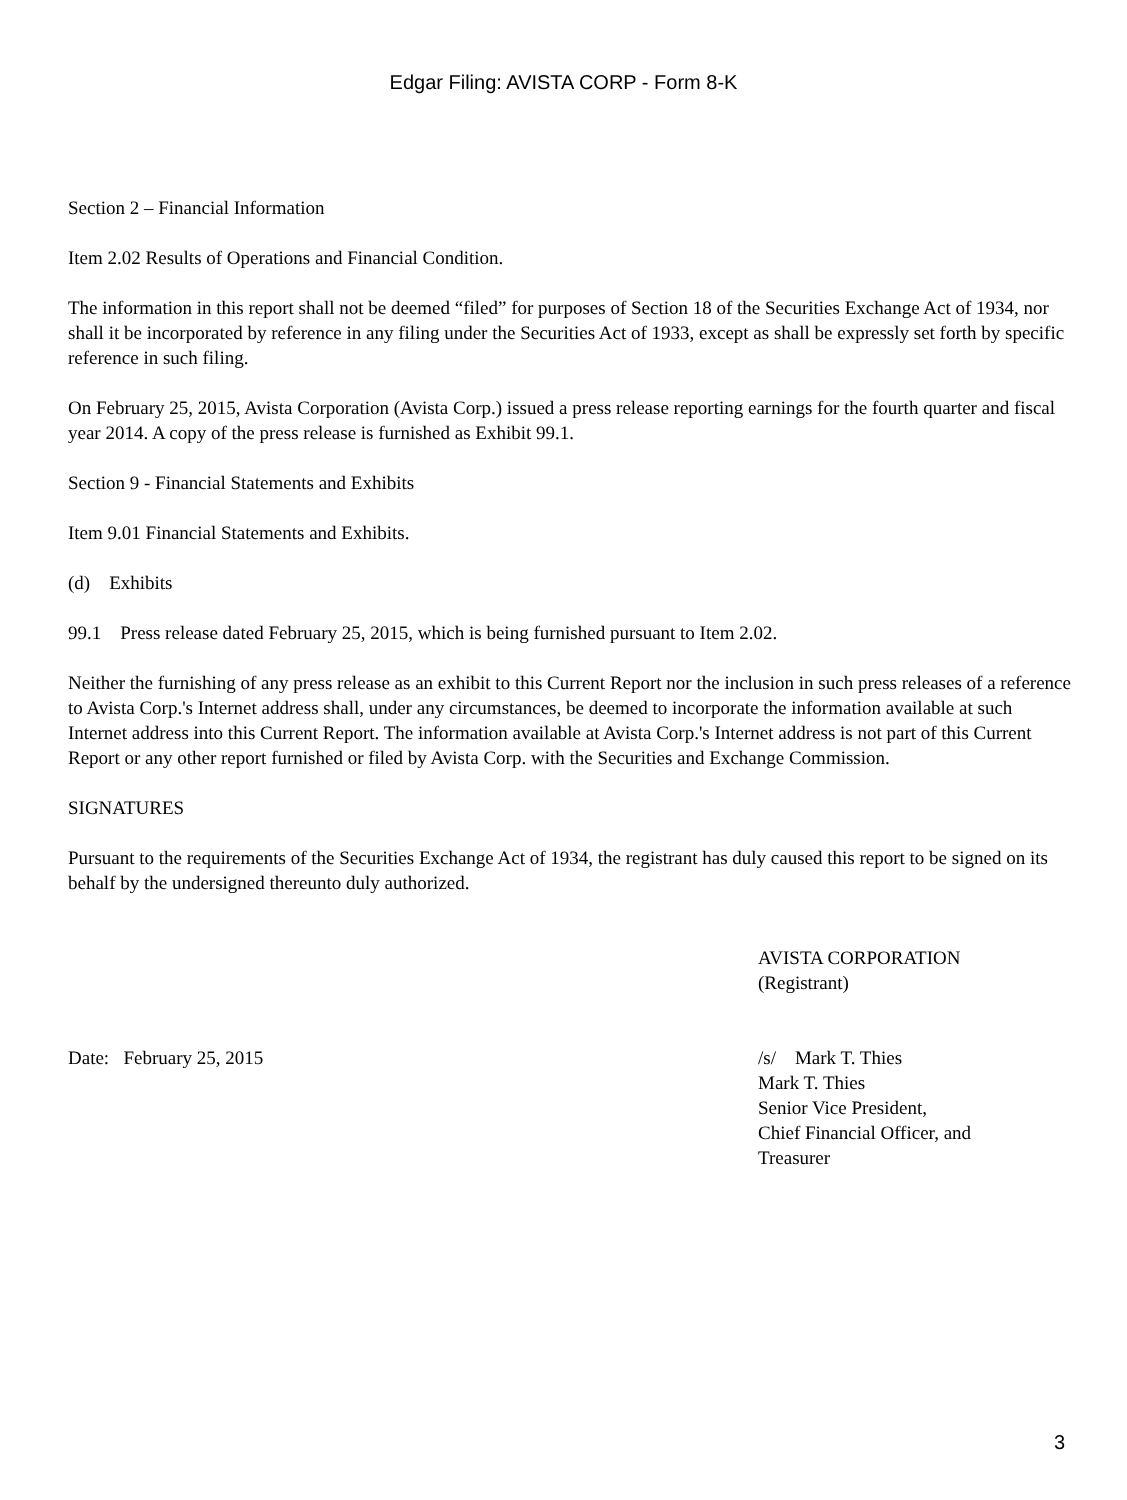Edgar Filing: AVISTA CORP - Form 8-K
Section 2 – Financial Information
Item 2.02 Results of Operations and Financial Condition.
The information in this report shall not be deemed “filed” for purposes of Section 18 of the Securities Exchange Act of 1934, nor shall it be incorporated by reference in any filing under the Securities Act of 1933, except as shall be expressly set forth by specific reference in such filing.
On February 25, 2015, Avista Corporation (Avista Corp.) issued a press release reporting earnings for the fourth quarter and fiscal year 2014. A copy of the press release is furnished as Exhibit 99.1.
Section 9 - Financial Statements and Exhibits
Item 9.01 Financial Statements and Exhibits.
(d) Exhibits
99.1 Press release dated February 25, 2015, which is being furnished pursuant to Item 2.02.
Neither the furnishing of any press release as an exhibit to this Current Report nor the inclusion in such press releases of a reference to Avista Corp.'s Internet address shall, under any circumstances, be deemed to incorporate the information available at such Internet address into this Current Report. The information available at Avista Corp.'s Internet address is not part of this Current Report or any other report furnished or filed by Avista Corp. with the Securities and Exchange Commission.
SIGNATURES
Pursuant to the requirements of the Securities Exchange Act of 1934, the registrant has duly caused this report to be signed on its behalf by the undersigned thereunto duly authorized.
AVISTA CORPORATION
(Registrant)
Date: February 25, 2015 /s/ Mark T. Thies
Mark T. Thies
Senior Vice President,
Chief Financial Officer, and
Treasurer
3